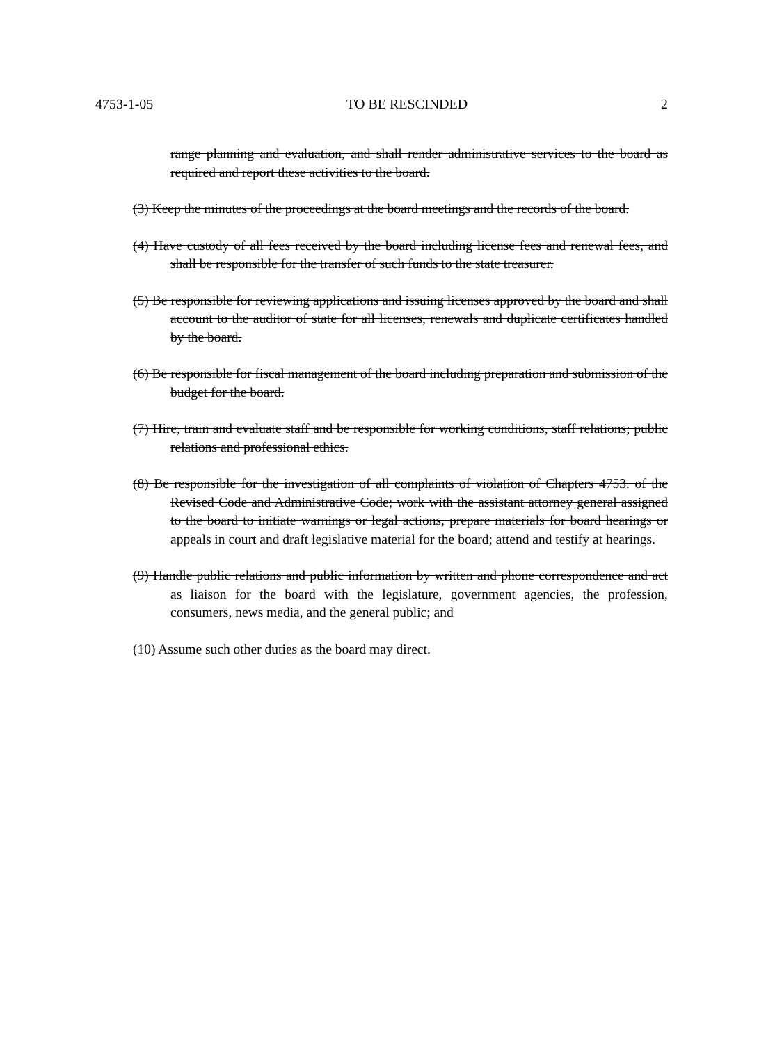4753-1-05 TO BE RESCINDED 2
range planning and evaluation, and shall render administrative services to the board as required and report these activities to the board.
(3) Keep the minutes of the proceedings at the board meetings and the records of the board.
(4) Have custody of all fees received by the board including license fees and renewal fees, and shall be responsible for the transfer of such funds to the state treasurer.
(5) Be responsible for reviewing applications and issuing licenses approved by the board and shall account to the auditor of state for all licenses, renewals and duplicate certificates handled by the board.
(6) Be responsible for fiscal management of the board including preparation and submission of the budget for the board.
(7) Hire, train and evaluate staff and be responsible for working conditions, staff relations; public relations and professional ethics.
(8) Be responsible for the investigation of all complaints of violation of Chapters 4753. of the Revised Code and Administrative Code; work with the assistant attorney general assigned to the board to initiate warnings or legal actions, prepare materials for board hearings or appeals in court and draft legislative material for the board; attend and testify at hearings.
(9) Handle public relations and public information by written and phone correspondence and act as liaison for the board with the legislature, government agencies, the profession, consumers, news media, and the general public; and
(10) Assume such other duties as the board may direct.